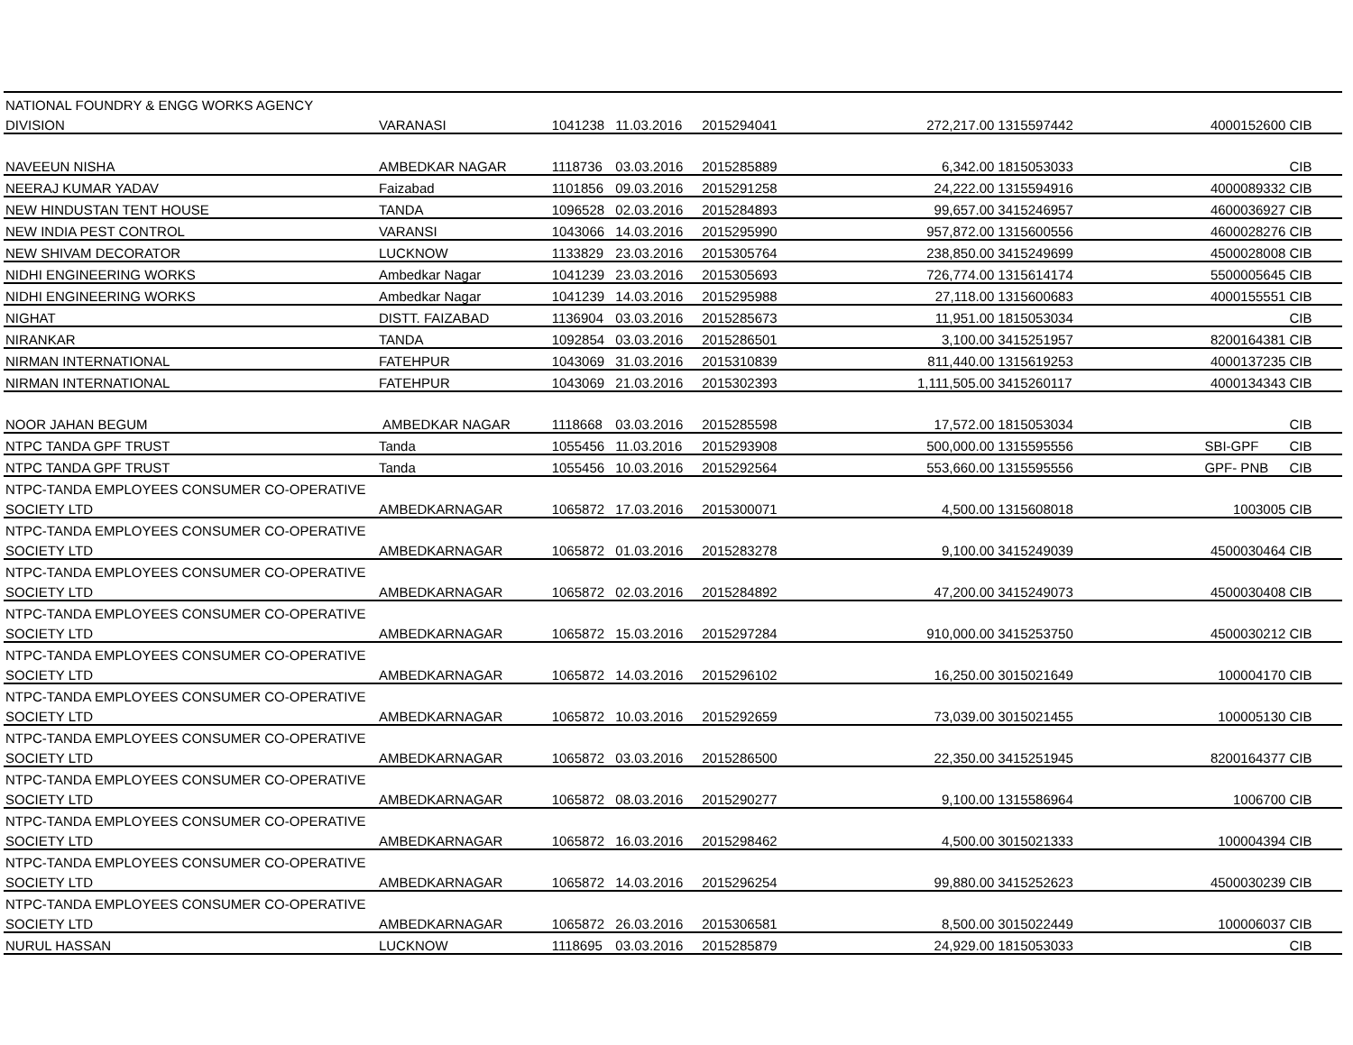| NATIONAL FOUNDRY & ENGG WORKS AGENCY | | | | | | | | |
| DIVISION | VARANASI | 1041238 | 11.03.2016 | 2015294041 | 272,217.00 | 1315597442 | 4000152600 | CIB |
| NAVEEUN NISHA | AMBEDKAR NAGAR | 1118736 | 03.03.2016 | 2015285889 | 6,342.00 | 1815053033 | | CIB |
| NEERAJ KUMAR YADAV | Faizabad | 1101856 | 09.03.2016 | 2015291258 | 24,222.00 | 1315594916 | 4000089332 | CIB |
| NEW HINDUSTAN TENT HOUSE | TANDA | 1096528 | 02.03.2016 | 2015284893 | 99,657.00 | 3415246957 | 4600036927 | CIB |
| NEW INDIA PEST CONTROL | VARANSI | 1043066 | 14.03.2016 | 2015295990 | 957,872.00 | 1315600556 | 4600028276 | CIB |
| NEW SHIVAM DECORATOR | LUCKNOW | 1133829 | 23.03.2016 | 2015305764 | 238,850.00 | 3415249699 | 4500028008 | CIB |
| NIDHI ENGINEERING WORKS | Ambedkar Nagar | 1041239 | 23.03.2016 | 2015305693 | 726,774.00 | 1315614174 | 5500005645 | CIB |
| NIDHI ENGINEERING WORKS | Ambedkar Nagar | 1041239 | 14.03.2016 | 2015295988 | 27,118.00 | 1315600683 | 4000155551 | CIB |
| NIGHAT | DISTT. FAIZABAD | 1136904 | 03.03.2016 | 2015285673 | 11,951.00 | 1815053034 | | CIB |
| NIRANKAR | TANDA | 1092854 | 03.03.2016 | 2015286501 | 3,100.00 | 3415251957 | 8200164381 | CIB |
| NIRMAN INTERNATIONAL | FATEHPUR | 1043069 | 31.03.2016 | 2015310839 | 811,440.00 | 1315619253 | 4000137235 | CIB |
| NIRMAN INTERNATIONAL | FATEHPUR | 1043069 | 21.03.2016 | 2015302393 | 1,111,505.00 | 3415260117 | 4000134343 | CIB |
| NOOR JAHAN BEGUM | AMBEDKAR NAGAR | 1118668 | 03.03.2016 | 2015285598 | 17,572.00 | 1815053034 | | CIB |
| NTPC TANDA GPF TRUST | Tanda | 1055456 | 11.03.2016 | 2015293908 | 500,000.00 | 1315595556 | SBI-GPF | CIB |
| NTPC TANDA GPF TRUST | Tanda | 1055456 | 10.03.2016 | 2015292564 | 553,660.00 | 1315595556 | GPF- PNB | CIB |
| NTPC-TANDA EMPLOYEES CONSUMER CO-OPERATIVE | | | | | | | | |
| SOCIETY LTD | AMBEDKARNAGAR | 1065872 | 17.03.2016 | 2015300071 | 4,500.00 | 1315608018 | 1003005 | CIB |
| NTPC-TANDA EMPLOYEES CONSUMER CO-OPERATIVE | | | | | | | | |
| SOCIETY LTD | AMBEDKARNAGAR | 1065872 | 01.03.2016 | 2015283278 | 9,100.00 | 3415249039 | 4500030464 | CIB |
| NTPC-TANDA EMPLOYEES CONSUMER CO-OPERATIVE | | | | | | | | |
| SOCIETY LTD | AMBEDKARNAGAR | 1065872 | 02.03.2016 | 2015284892 | 47,200.00 | 3415249073 | 4500030408 | CIB |
| NTPC-TANDA EMPLOYEES CONSUMER CO-OPERATIVE | | | | | | | | |
| SOCIETY LTD | AMBEDKARNAGAR | 1065872 | 15.03.2016 | 2015297284 | 910,000.00 | 3415253750 | 4500030212 | CIB |
| NTPC-TANDA EMPLOYEES CONSUMER CO-OPERATIVE | | | | | | | | |
| SOCIETY LTD | AMBEDKARNAGAR | 1065872 | 14.03.2016 | 2015296102 | 16,250.00 | 3015021649 | 100004170 | CIB |
| NTPC-TANDA EMPLOYEES CONSUMER CO-OPERATIVE | | | | | | | | |
| SOCIETY LTD | AMBEDKARNAGAR | 1065872 | 10.03.2016 | 2015292659 | 73,039.00 | 3015021455 | 100005130 | CIB |
| NTPC-TANDA EMPLOYEES CONSUMER CO-OPERATIVE | | | | | | | | |
| SOCIETY LTD | AMBEDKARNAGAR | 1065872 | 03.03.2016 | 2015286500 | 22,350.00 | 3415251945 | 8200164377 | CIB |
| NTPC-TANDA EMPLOYEES CONSUMER CO-OPERATIVE | | | | | | | | |
| SOCIETY LTD | AMBEDKARNAGAR | 1065872 | 08.03.2016 | 2015290277 | 9,100.00 | 1315586964 | 1006700 | CIB |
| NTPC-TANDA EMPLOYEES CONSUMER CO-OPERATIVE | | | | | | | | |
| SOCIETY LTD | AMBEDKARNAGAR | 1065872 | 16.03.2016 | 2015298462 | 4,500.00 | 3015021333 | 100004394 | CIB |
| NTPC-TANDA EMPLOYEES CONSUMER CO-OPERATIVE | | | | | | | | |
| SOCIETY LTD | AMBEDKARNAGAR | 1065872 | 14.03.2016 | 2015296254 | 99,880.00 | 3415252623 | 4500030239 | CIB |
| NTPC-TANDA EMPLOYEES CONSUMER CO-OPERATIVE | | | | | | | | |
| SOCIETY LTD | AMBEDKARNAGAR | 1065872 | 26.03.2016 | 2015306581 | 8,500.00 | 3015022449 | 100006037 | CIB |
| NURUL HASSAN | LUCKNOW | 1118695 | 03.03.2016 | 2015285879 | 24,929.00 | 1815053033 | | CIB |